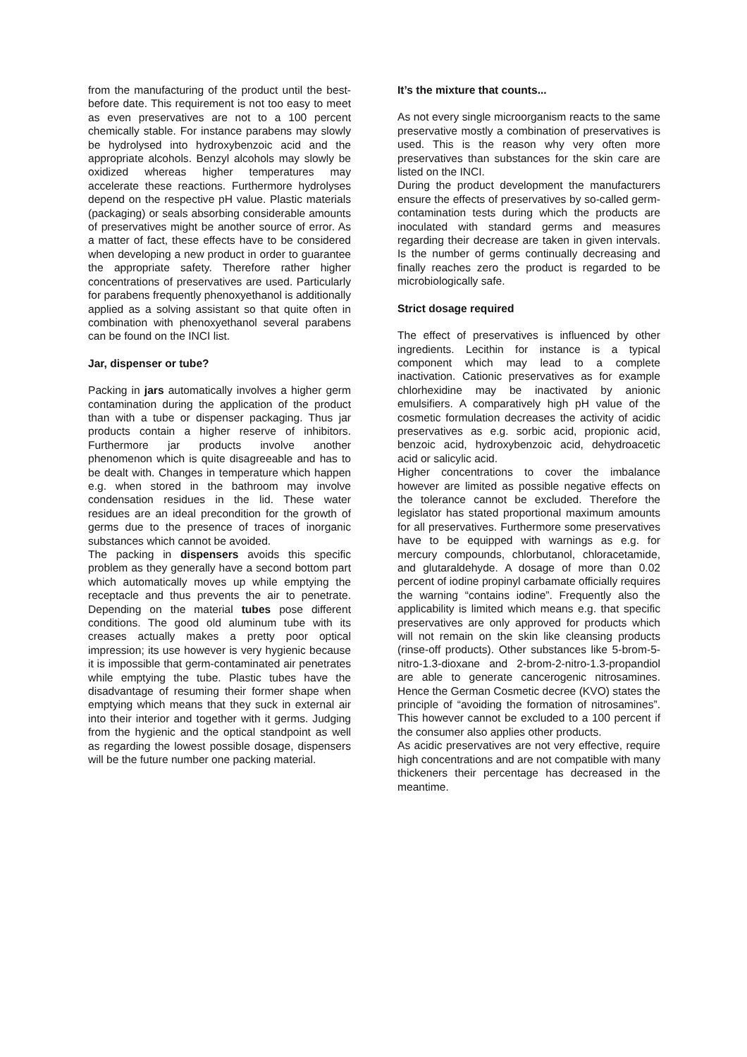from the manufacturing of the product until the best-before date. This requirement is not too easy to meet as even preservatives are not to a 100 percent chemically stable. For instance parabens may slowly be hydrolysed into hydroxybenzoic acid and the appropriate alcohols. Benzyl alcohols may slowly be oxidized whereas higher temperatures may accelerate these reactions. Furthermore hydrolyses depend on the respective pH value. Plastic materials (packaging) or seals absorbing considerable amounts of preservatives might be another source of error. As a matter of fact, these effects have to be considered when developing a new product in order to guarantee the appropriate safety. Therefore rather higher concentrations of preservatives are used. Particularly for parabens frequently phenoxyethanol is additionally applied as a solving assistant so that quite often in combination with phenoxyethanol several parabens can be found on the INCI list.
Jar, dispenser or tube?
Packing in jars automatically involves a higher germ contamination during the application of the product than with a tube or dispenser packaging. Thus jar products contain a higher reserve of inhibitors. Furthermore jar products involve another phenomenon which is quite disagreeable and has to be dealt with. Changes in temperature which happen e.g. when stored in the bathroom may involve condensation residues in the lid. These water residues are an ideal precondition for the growth of germs due to the presence of traces of inorganic substances which cannot be avoided.
The packing in dispensers avoids this specific problem as they generally have a second bottom part which automatically moves up while emptying the receptacle and thus prevents the air to penetrate. Depending on the material tubes pose different conditions. The good old aluminum tube with its creases actually makes a pretty poor optical impression; its use however is very hygienic because it is impossible that germ-contaminated air penetrates while emptying the tube. Plastic tubes have the disadvantage of resuming their former shape when emptying which means that they suck in external air into their interior and together with it germs. Judging from the hygienic and the optical standpoint as well as regarding the lowest possible dosage, dispensers will be the future number one packing material.
It’s the mixture that counts...
As not every single microorganism reacts to the same preservative mostly a combination of preservatives is used. This is the reason why very often more preservatives than substances for the skin care are listed on the INCI.
During the product development the manufacturers ensure the effects of preservatives by so-called germ-contamination tests during which the products are inoculated with standard germs and measures regarding their decrease are taken in given intervals. Is the number of germs continually decreasing and finally reaches zero the product is regarded to be microbiologically safe.
Strict dosage required
The effect of preservatives is influenced by other ingredients. Lecithin for instance is a typical component which may lead to a complete inactivation. Cationic preservatives as for example chlorhexidine may be inactivated by anionic emulsifiers. A comparatively high pH value of the cosmetic formulation decreases the activity of acidic preservatives as e.g. sorbic acid, propionic acid, benzoic acid, hydroxybenzoic acid, dehydroacetic acid or salicylic acid.
Higher concentrations to cover the imbalance however are limited as possible negative effects on the tolerance cannot be excluded. Therefore the legislator has stated proportional maximum amounts for all preservatives. Furthermore some preservatives have to be equipped with warnings as e.g. for mercury compounds, chlorbutanol, chloracetamide, and glutaraldehyde. A dosage of more than 0.02 percent of iodine propinyl carbamate officially requires the warning “contains iodine”. Frequently also the applicability is limited which means e.g. that specific preservatives are only approved for products which will not remain on the skin like cleansing products (rinse-off products). Other substances like 5-brom-5-nitro-1.3-dioxane and 2-brom-2-nitro-1.3-propandiol are able to generate cancerogenic nitrosamines. Hence the German Cosmetic decree (KVO) states the principle of “avoiding the formation of nitrosamines”. This however cannot be excluded to a 100 percent if the consumer also applies other products.
As acidic preservatives are not very effective, require high concentrations and are not compatible with many thickeners their percentage has decreased in the meantime.